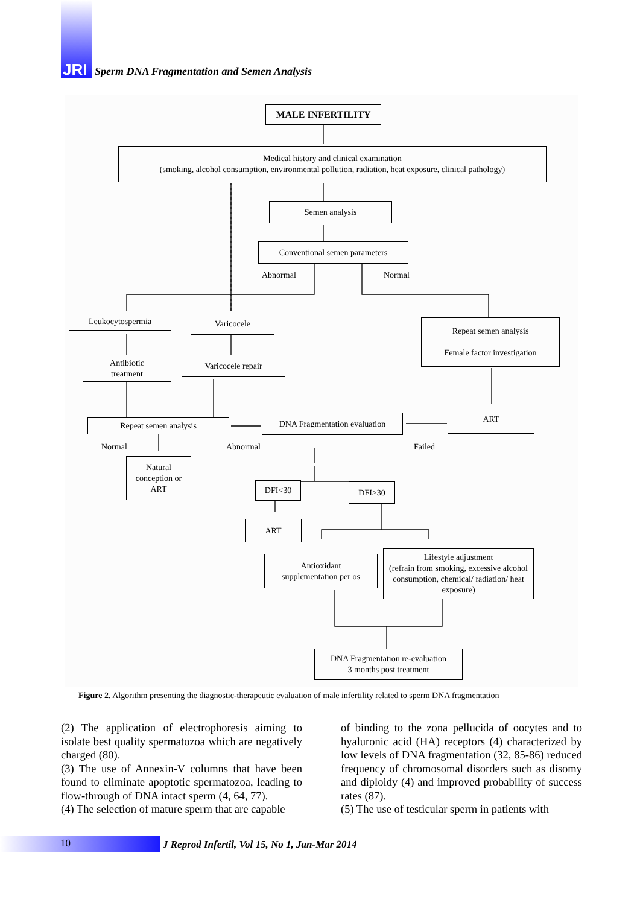JRI
Sperm DNA Fragmentation and Semen Analysis
MALE INFERTILITY
Medical history and clinical examination
(smoking, alcohol consumption, environmental pollution, radiation, heat exposure, clinical pathology)
Semen analysis
Conventional semen parameters
Abnormal Normal
Leukocytospermia Varicocele
Repeat semen analysis
Female factor investigation
Antibiotic
treatment
Varicocele repair
Repeat semen analysis
DNA Fragmentation evaluation
ART
Normal Abnormal Failed
Natural
conception or
ART
DFI<30 DFI>30
ART
Antioxidant
supplementation per os
Lifestyle adjustment
(refrain from smoking, excessive alcohol consumption, chemical/ radiation/ heat exposure)
DNA Fragmentation re-evaluation
3 months post treatment
Figure 2. Algorithm presenting the diagnostic-therapeutic evaluation of male infertility related to sperm DNA fragmentation
(2) The application of electrophoresis aiming to isolate best quality spermatozoa which are negatively charged (80).
(3) The use of Annexin-V columns that have been found to eliminate apoptotic spermatozoa, leading to flow-through of DNA intact sperm (4, 64, 77).
(4) The selection of mature sperm that are capable
of binding to the zona pellucida of oocytes and to hyaluronic acid (HA) receptors (4) characterized by low levels of DNA fragmentation (32, 85-86) reduced frequency of chromosomal disorders such as disomy and diploidy (4) and improved probability of success rates (87).
(5) The use of testicular sperm in patients with
10
J Reprod Infertil, Vol 15, No 1, Jan-Mar 2014